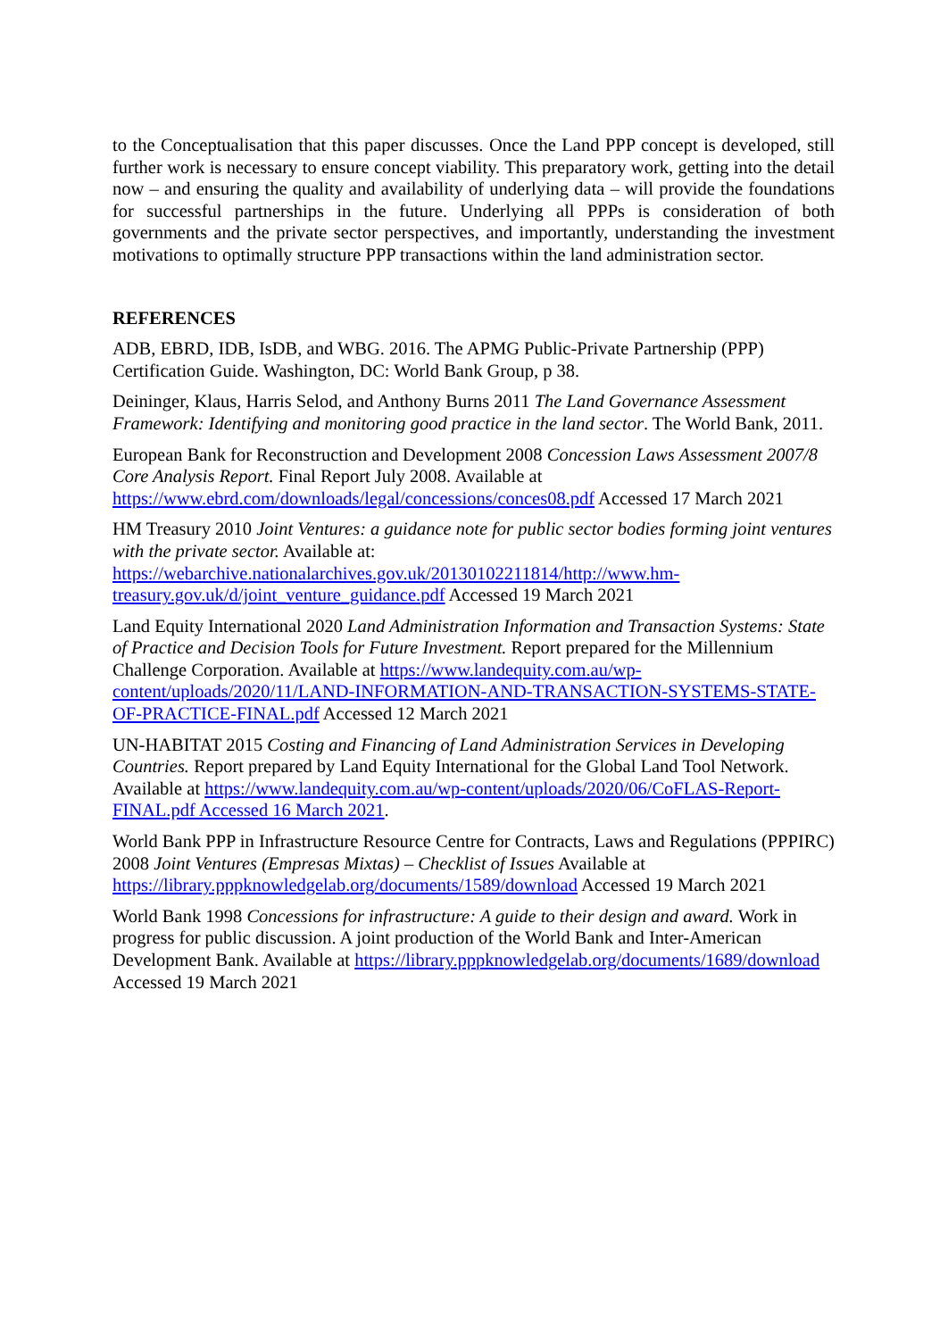to the Conceptualisation that this paper discusses. Once the Land PPP concept is developed, still further work is necessary to ensure concept viability. This preparatory work, getting into the detail now – and ensuring the quality and availability of underlying data – will provide the foundations for successful partnerships in the future. Underlying all PPPs is consideration of both governments and the private sector perspectives, and importantly, understanding the investment motivations to optimally structure PPP transactions within the land administration sector.
REFERENCES
ADB, EBRD, IDB, IsDB, and WBG. 2016. The APMG Public-Private Partnership (PPP) Certification Guide. Washington, DC: World Bank Group, p 38.
Deininger, Klaus, Harris Selod, and Anthony Burns 2011 The Land Governance Assessment Framework: Identifying and monitoring good practice in the land sector. The World Bank, 2011.
European Bank for Reconstruction and Development 2008 Concession Laws Assessment 2007/8 Core Analysis Report. Final Report July 2008. Available at https://www.ebrd.com/downloads/legal/concessions/conces08.pdf Accessed 17 March 2021
HM Treasury 2010 Joint Ventures: a guidance note for public sector bodies forming joint ventures with the private sector. Available at: https://webarchive.nationalarchives.gov.uk/20130102211814/http://www.hm-treasury.gov.uk/d/joint_venture_guidance.pdf Accessed 19 March 2021
Land Equity International 2020 Land Administration Information and Transaction Systems: State of Practice and Decision Tools for Future Investment. Report prepared for the Millennium Challenge Corporation. Available at https://www.landequity.com.au/wp-content/uploads/2020/11/LAND-INFORMATION-AND-TRANSACTION-SYSTEMS-STATE-OF-PRACTICE-FINAL.pdf Accessed 12 March 2021
UN-HABITAT 2015 Costing and Financing of Land Administration Services in Developing Countries. Report prepared by Land Equity International for the Global Land Tool Network. Available at https://www.landequity.com.au/wp-content/uploads/2020/06/CoFLAS-Report-FINAL.pdf Accessed 16 March 2021.
World Bank PPP in Infrastructure Resource Centre for Contracts, Laws and Regulations (PPPIRC) 2008 Joint Ventures (Empresas Mixtas) – Checklist of Issues Available at https://library.pppknowledgelab.org/documents/1589/download Accessed 19 March 2021
World Bank 1998 Concessions for infrastructure: A guide to their design and award. Work in progress for public discussion. A joint production of the World Bank and Inter-American Development Bank. Available at https://library.pppknowledgelab.org/documents/1689/download Accessed 19 March 2021